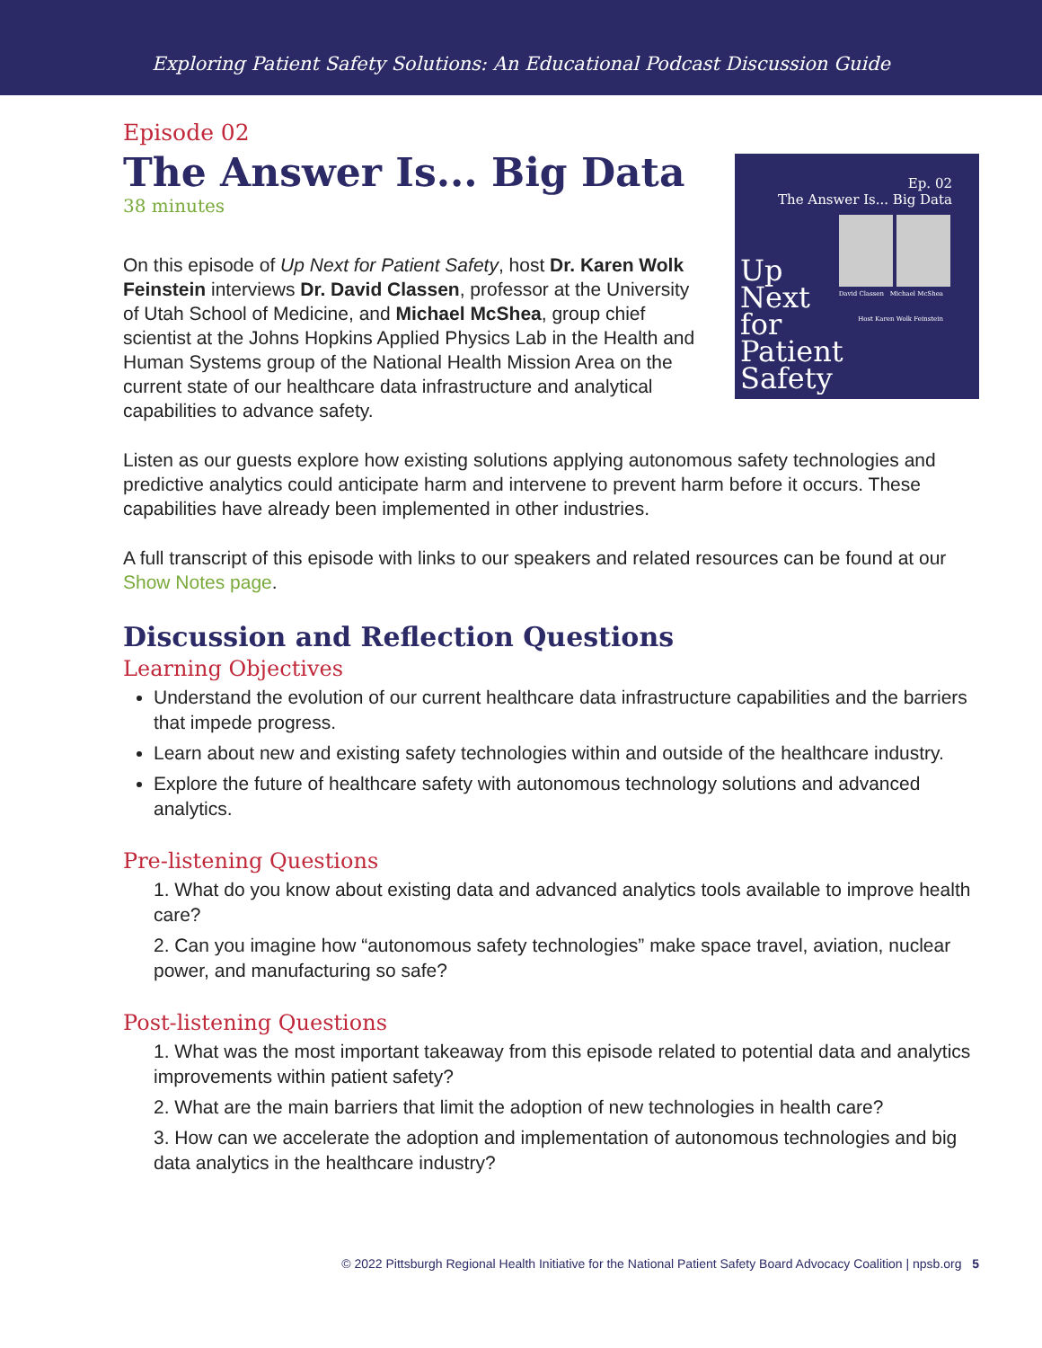Exploring Patient Safety Solutions: An Educational Podcast Discussion Guide
Episode 02
The Answer Is... Big Data
38 minutes
Ep. 02
The Answer Is... Big Data
David Classen Michael McShea
Host Karen Wolk Feinstein
Up
Next
for
Patient
Safety
On this episode of Up Next for Patient Safety, host Dr. Karen Wolk Feinstein interviews Dr. David Classen, professor at the University of Utah School of Medicine, and Michael McShea, group chief scientist at the Johns Hopkins Applied Physics Lab in the Health and Human Systems group of the National Health Mission Area on the current state of our healthcare data infrastructure and analytical capabilities to advance safety.
Listen as our guests explore how existing solutions applying autonomous safety technologies and predictive analytics could anticipate harm and intervene to prevent harm before it occurs. These capabilities have already been implemented in other industries.
A full transcript of this episode with links to our speakers and related resources can be found at our Show Notes page.
Discussion and Reflection Questions
Learning Objectives
Understand the evolution of our current healthcare data infrastructure capabilities and the barriers that impede progress.
Learn about new and existing safety technologies within and outside of the healthcare industry.
Explore the future of healthcare safety with autonomous technology solutions and advanced analytics.
Pre-listening Questions
1. What do you know about existing data and advanced analytics tools available to improve health care?
2. Can you imagine how “autonomous safety technologies” make space travel, aviation, nuclear power, and manufacturing so safe?
Post-listening Questions
1. What was the most important takeaway from this episode related to potential data and analytics improvements within patient safety?
2. What are the main barriers that limit the adoption of new technologies in health care?
3. How can we accelerate the adoption and implementation of autonomous technologies and big data analytics in the healthcare industry?
© 2022 Pittsburgh Regional Health Initiative for the National Patient Safety Board Advocacy Coalition | npsb.org 5